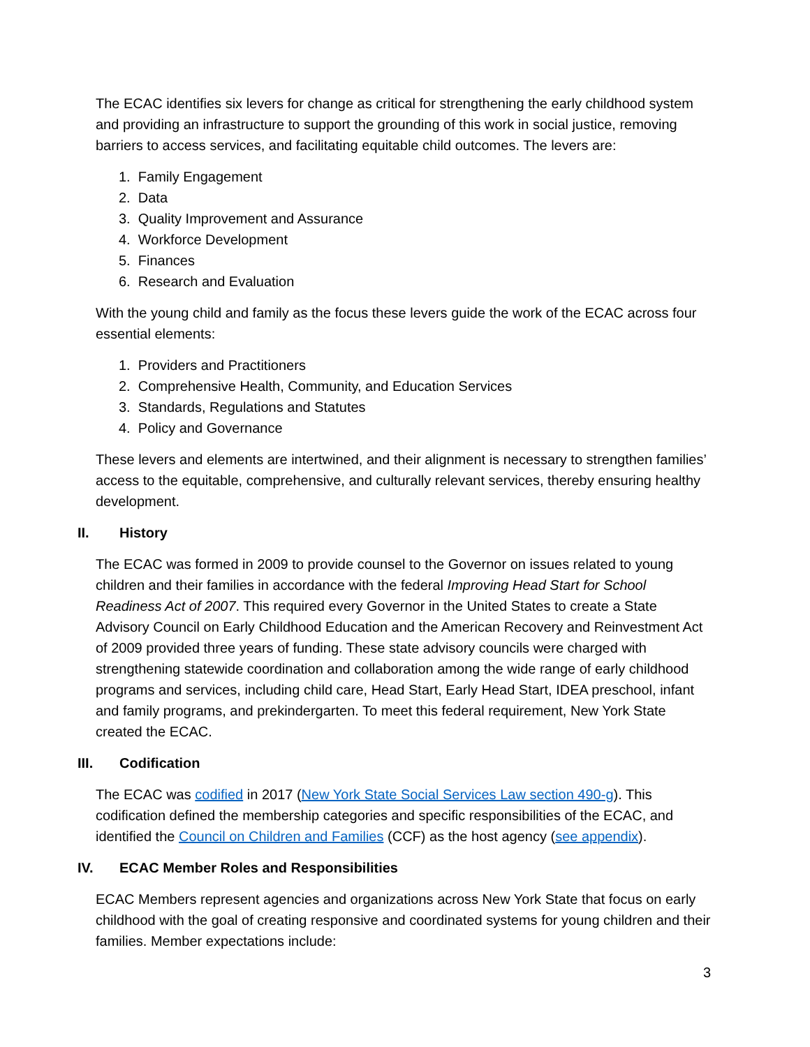The ECAC identifies six levers for change as critical for strengthening the early childhood system and providing an infrastructure to support the grounding of this work in social justice, removing barriers to access services, and facilitating equitable child outcomes. The levers are:
1. Family Engagement
2. Data
3. Quality Improvement and Assurance
4. Workforce Development
5. Finances
6. Research and Evaluation
With the young child and family as the focus these levers guide the work of the ECAC across four essential elements:
1. Providers and Practitioners
2. Comprehensive Health, Community, and Education Services
3. Standards, Regulations and Statutes
4. Policy and Governance
These levers and elements are intertwined, and their alignment is necessary to strengthen families’ access to the equitable, comprehensive, and culturally relevant services, thereby ensuring healthy development.
II. History
The ECAC was formed in 2009 to provide counsel to the Governor on issues related to young children and their families in accordance with the federal Improving Head Start for School Readiness Act of 2007. This required every Governor in the United States to create a State Advisory Council on Early Childhood Education and the American Recovery and Reinvestment Act of 2009 provided three years of funding. These state advisory councils were charged with strengthening statewide coordination and collaboration among the wide range of early childhood programs and services, including child care, Head Start, Early Head Start, IDEA preschool, infant and family programs, and prekindergarten. To meet this federal requirement, New York State created the ECAC.
III. Codification
The ECAC was codified in 2017 (New York State Social Services Law section 490-g). This codification defined the membership categories and specific responsibilities of the ECAC, and identified the Council on Children and Families (CCF) as the host agency (see appendix).
IV. ECAC Member Roles and Responsibilities
ECAC Members represent agencies and organizations across New York State that focus on early childhood with the goal of creating responsive and coordinated systems for young children and their families. Member expectations include:
3